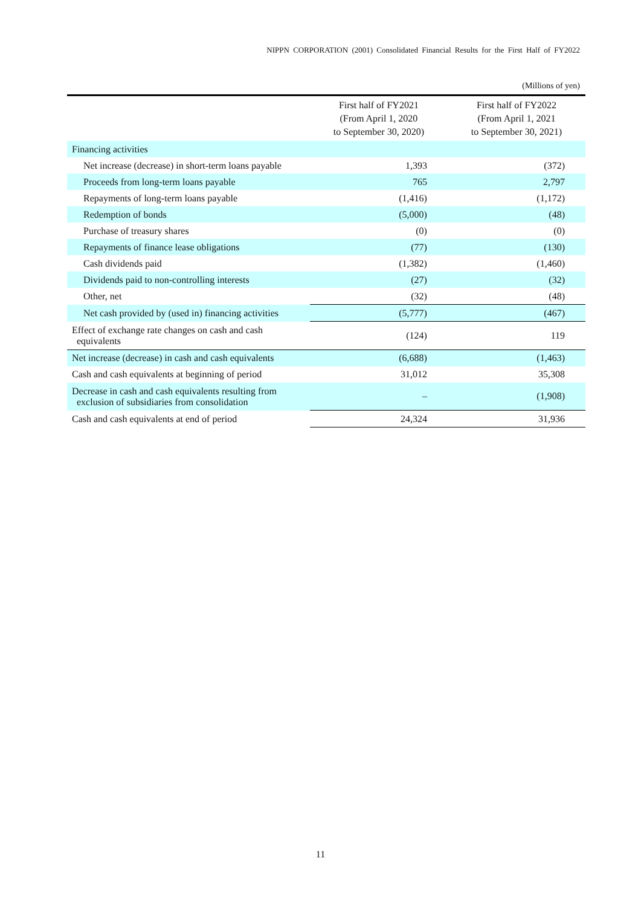NIPPN CORPORATION (2001) Consolidated Financial Results for the First Half of FY2022
(Millions of yen)
| | First half of FY2021 (From April 1, 2020 to September 30, 2020) | First half of FY2022 (From April 1, 2021 to September 30, 2021) |
| --- | --- | --- |
| Financing activities | | |
| Net increase (decrease) in short-term loans payable | 1,393 | (372) |
| Proceeds from long-term loans payable | 765 | 2,797 |
| Repayments of long-term loans payable | (1,416) | (1,172) |
| Redemption of bonds | (5,000) | (48) |
| Purchase of treasury shares | (0) | (0) |
| Repayments of finance lease obligations | (77) | (130) |
| Cash dividends paid | (1,382) | (1,460) |
| Dividends paid to non-controlling interests | (27) | (32) |
| Other, net | (32) | (48) |
| Net cash provided by (used in) financing activities | (5,777) | (467) |
| Effect of exchange rate changes on cash and cash equivalents | (124) | 119 |
| Net increase (decrease) in cash and cash equivalents | (6,688) | (1,463) |
| Cash and cash equivalents at beginning of period | 31,012 | 35,308 |
| Decrease in cash and cash equivalents resulting from exclusion of subsidiaries from consolidation | – | (1,908) |
| Cash and cash equivalents at end of period | 24,324 | 31,936 |
11